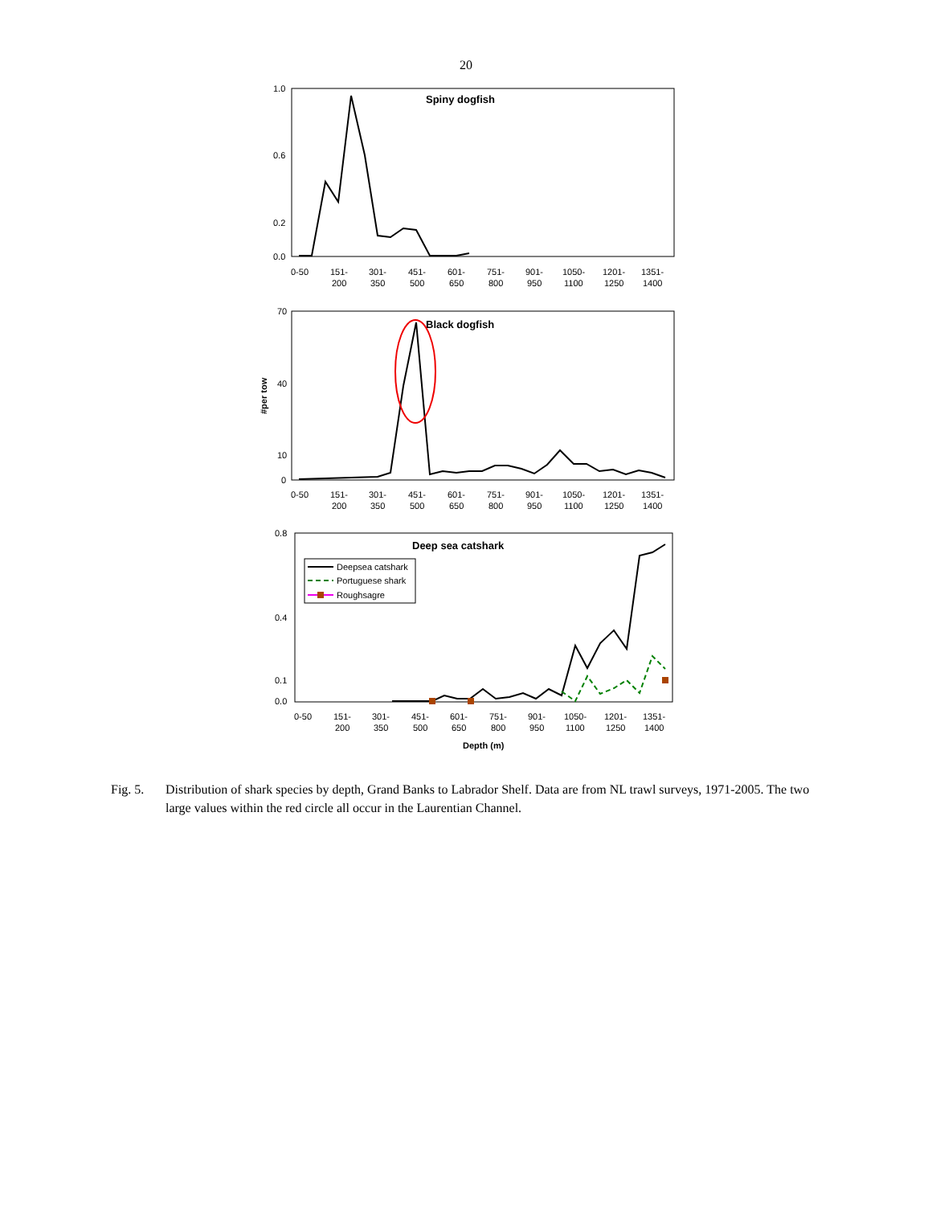20
Spiny dogfish
1.0
0.6
0.2
0.0
0-50
151-
200
301-
350
451-
500
601-
650
751-
800
901-
950
1050-
1100
1201-
1250
1351-
1400
Black dogfish
70
40
10
0
#per tow
0-50
151-
200
301-
350
451-
500
601-
650
751-
800
901-
950
1050-
1100
1201-
1250
1351-
1400
Deep sea catshark
0.8
0.4
0.1
0.0
Deepsea catshark
Portuguese shark
Roughsagre
0-50
151-
200
301-
350
451-
500
601-
650
751-
800
901-
950
1050-
1100
1201-
1250
1351-
1400
Depth (m)
Fig. 5. Distribution of shark species by depth, Grand Banks to Labrador Shelf. Data are from NL trawl surveys, 1971-2005. The two large values within the red circle all occur in the Laurentian Channel.